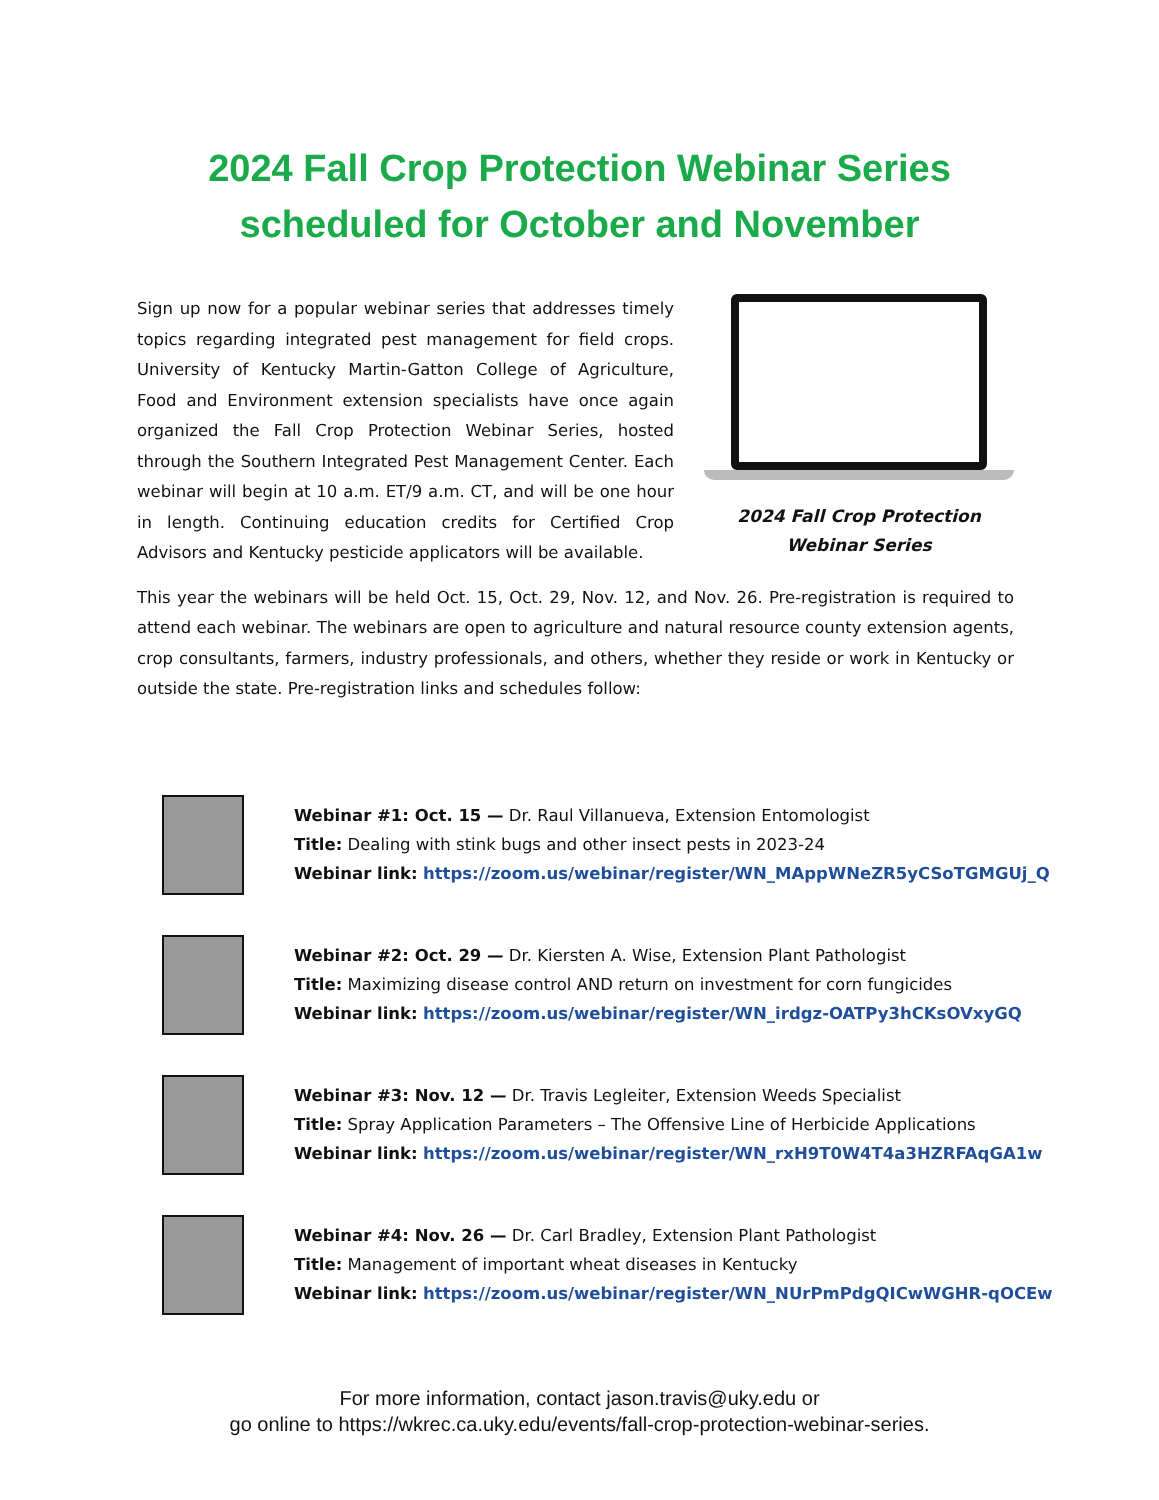2024 Fall Crop Protection Webinar Series
scheduled for October and November
Sign up now for a popular webinar series that addresses timely topics regarding integrated pest management for field crops. University of Kentucky Martin-Gatton College of Agriculture, Food and Environment extension specialists have once again organized the Fall Crop Protection Webinar Series, hosted through the Southern Integrated Pest Management Center. Each webinar will begin at 10 a.m. ET/9 a.m. CT, and will be one hour in length. Continuing education credits for Certified Crop Advisors and Kentucky pesticide applicators will be available.
2024 Fall Crop Protection
Webinar Series
This year the webinars will be held Oct. 15, Oct. 29, Nov. 12, and Nov. 26. Pre-registration is required to attend each webinar. The webinars are open to agriculture and natural resource county extension agents, crop consultants, farmers, industry professionals, and others, whether they reside or work in Kentucky or outside the state. Pre-registration links and schedules follow:
Webinar #1: Oct. 15 — Dr. Raul Villanueva, Extension Entomologist
Title: Dealing with stink bugs and other insect pests in 2023-24
Webinar link: https://zoom.us/webinar/register/WN_MAppWNeZR5yCSoTGMGUj_Q
Webinar #2: Oct. 29 — Dr. Kiersten A. Wise, Extension Plant Pathologist
Title: Maximizing disease control AND return on investment for corn fungicides
Webinar link: https://zoom.us/webinar/register/WN_irdgz-OATPy3hCKsOVxyGQ
Webinar #3: Nov. 12 — Dr. Travis Legleiter, Extension Weeds Specialist
Title: Spray Application Parameters – The Offensive Line of Herbicide Applications
Webinar link: https://zoom.us/webinar/register/WN_rxH9T0W4T4a3HZRFAqGA1w
Webinar #4: Nov. 26 — Dr. Carl Bradley, Extension Plant Pathologist
Title: Management of important wheat diseases in Kentucky
Webinar link: https://zoom.us/webinar/register/WN_NUrPmPdgQICwWGHR-qOCEw
For more information, contact jason.travis@uky.edu or
go online to https://wkrec.ca.uky.edu/events/fall-crop-protection-webinar-series.